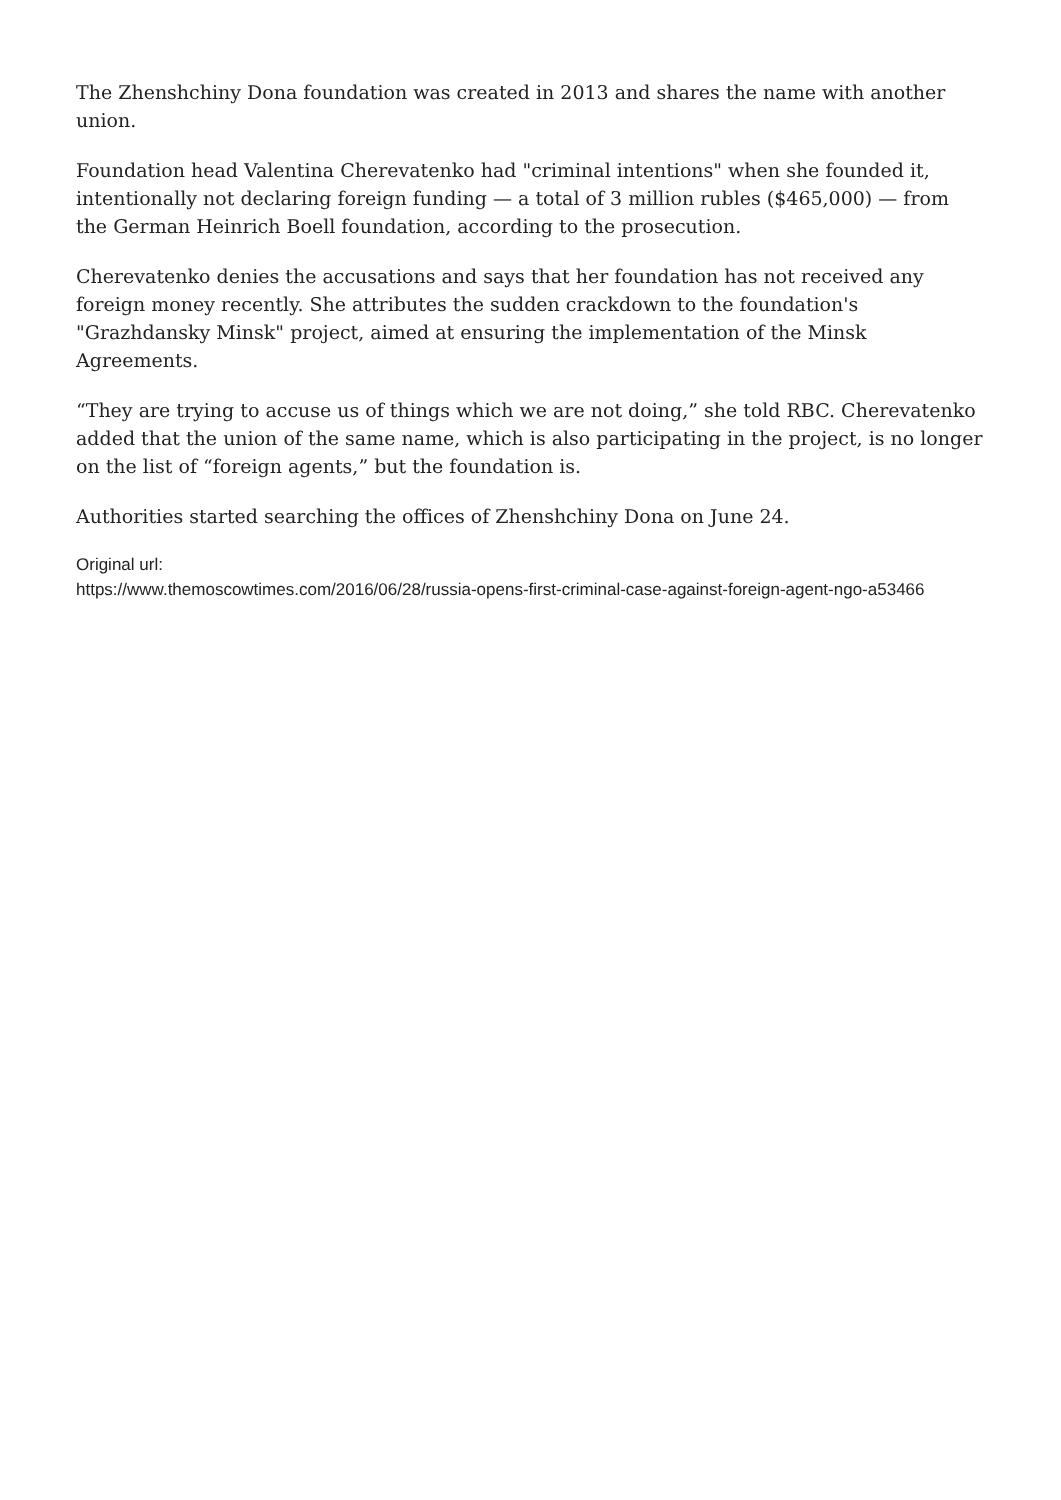The Zhenshchiny Dona foundation was created in 2013 and shares the name with another union.
Foundation head Valentina Cherevatenko had "criminal intentions" when she founded it, intentionally not declaring foreign funding — a total of 3 million rubles ($465,000) — from the German Heinrich Boell foundation, according to the prosecution.
Cherevatenko denies the accusations and says that her foundation has not received any foreign money recently. She attributes the sudden crackdown to the foundation's "Grazhdansky Minsk" project, aimed at ensuring the implementation of the Minsk Agreements.
“They are trying to accuse us of things which we are not doing,” she told RBC. Cherevatenko added that the union of the same name, which is also participating in the project, is no longer on the list of “foreign agents,” but the foundation is.
Authorities started searching the offices of Zhenshchiny Dona on June 24.
Original url:
https://www.themoscowtimes.com/2016/06/28/russia-opens-first-criminal-case-against-foreign-agent-ngo-a53466